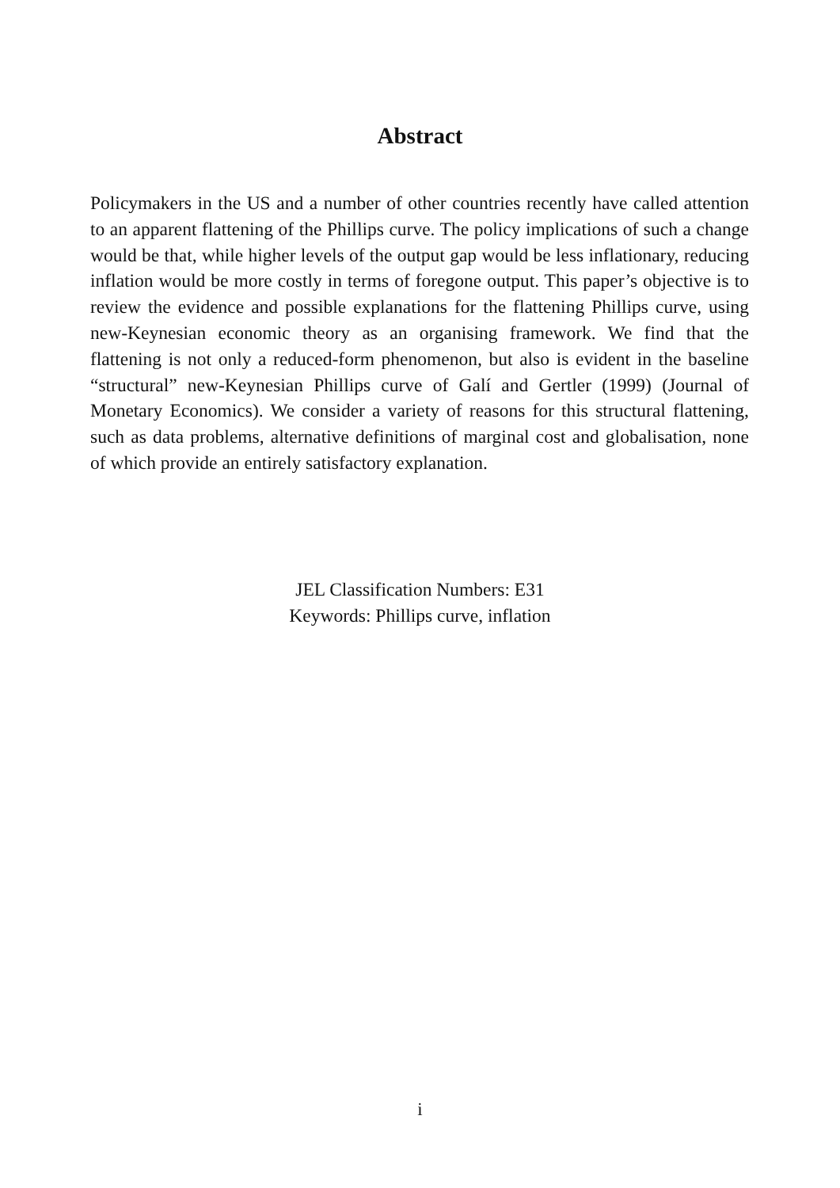Abstract
Policymakers in the US and a number of other countries recently have called attention to an apparent flattening of the Phillips curve. The policy implications of such a change would be that, while higher levels of the output gap would be less inflationary, reducing inflation would be more costly in terms of foregone output. This paper’s objective is to review the evidence and possible explanations for the flattening Phillips curve, using new-Keynesian economic theory as an organising framework. We find that the flattening is not only a reduced-form phenomenon, but also is evident in the baseline “structural” new-Keynesian Phillips curve of Galí and Gertler (1999) (Journal of Monetary Economics). We consider a variety of reasons for this structural flattening, such as data problems, alternative definitions of marginal cost and globalisation, none of which provide an entirely satisfactory explanation.
JEL Classification Numbers: E31
Keywords: Phillips curve, inflation
i